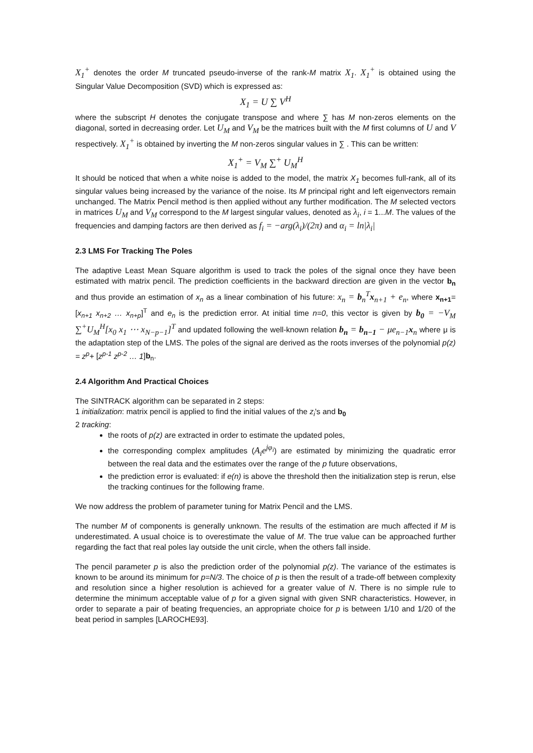X<sub>1</sub><sup>+</sup> denotes the order M truncated pseudo-inverse of the rank-M matrix X<sub>1</sub>. X<sub>1</sub><sup>+</sup> is obtained using the Singular Value Decomposition (SVD) which is expressed as:
X<sub>1</sub> = U ∑ V<sup>H</sup>
where the subscript H denotes the conjugate transpose and where ∑ has M non-zeros elements on the diagonal, sorted in decreasing order. Let U<sub>M</sub> and V<sub>M</sub> be the matrices built with the M first columns of U and V respectively. X<sub>1</sub><sup>+</sup> is obtained by inverting the M non-zeros singular values in ∑ . This can be written:
X<sub>1</sub><sup>+</sup> = V<sub>M</sub> ∑<sup>+</sup> U<sub>M</sub><sup>H</sup>
It should be noticed that when a white noise is added to the model, the matrix X<sub>1</sub> becomes full-rank, all of its singular values being increased by the variance of the noise. Its M principal right and left eigenvectors remain unchanged. The Matrix Pencil method is then applied without any further modification. The M selected vectors in matrices U<sub>M</sub> and V<sub>M</sub> correspond to the M largest singular values, denoted as λ<sub>i</sub>, i = 1...M. The values of the frequencies and damping factors are then derived as f<sub>i</sub> = −arg(λ<sub>i</sub>)/(2π) and α<sub>i</sub> = ln|λ<sub>i</sub>|
2.3 LMS For Tracking The Poles
The adaptive Least Mean Square algorithm is used to track the poles of the signal once they have been estimated with matrix pencil. The prediction coefficients in the backward direction are given in the vector b<sub>n</sub> and thus provide an estimation of x<sub>n</sub> as a linear combination of his future: x<sub>n</sub> = b<sub>n</sub><sup>T</sup>x<sub>n+1</sub> + e<sub>n</sub>, where x<sub>n+1</sub>=[x<sub>n+1</sub> x<sub>n+2</sub> … x<sub>n+p</sub>]<sup>T</sup> and e<sub>n</sub> is the prediction error. At initial time n=0, this vector is given by b<sub>0</sub> = −V<sub>M</sub> ∑<sup>+</sup>U<sub>M</sub><sup>H</sup>[x<sub>0</sub> x<sub>1</sub> ⋯ x<sub>N−p−1</sub>]<sup>T</sup> and updated following the well-known relation b<sub>n</sub> = b<sub>n−1</sub> − μe<sub>n−1</sub>x<sub>n</sub> where μ is the adaptation step of the LMS. The poles of the signal are derived as the roots inverses of the polynomial p(z) = z<sup>p</sup>+ [z<sup>p-1</sup> z<sup>p-2</sup> … 1]b<sub>n</sub>.
2.4 Algorithm And Practical Choices
The SINTRACK algorithm can be separated in 2 steps:
1 initialization: matrix pencil is applied to find the initial values of the z<sub>i</sub>'s and b<sub>0</sub>
2 tracking:
the roots of p(z) are extracted in order to estimate the updated poles,
the corresponding complex amplitudes (A<sub>i</sub>e<sup>jφ<sub>i</sub></sup>) are estimated by minimizing the quadratic error between the real data and the estimates over the range of the p future observations,
the prediction error is evaluated: if e(n) is above the threshold then the initialization step is rerun, else the tracking continues for the following frame.
We now address the problem of parameter tuning for Matrix Pencil and the LMS.
The number M of components is generally unknown. The results of the estimation are much affected if M is underestimated. A usual choice is to overestimate the value of M. The true value can be approached further regarding the fact that real poles lay outside the unit circle, when the others fall inside.
The pencil parameter p is also the prediction order of the polynomial p(z). The variance of the estimates is known to be around its minimum for p=N/3. The choice of p is then the result of a trade-off between complexity and resolution since a higher resolution is achieved for a greater value of N. There is no simple rule to determine the minimum acceptable value of p for a given signal with given SNR characteristics. However, in order to separate a pair of beating frequencies, an appropriate choice for p is between 1/10 and 1/20 of the beat period in samples [LAROCHE93].